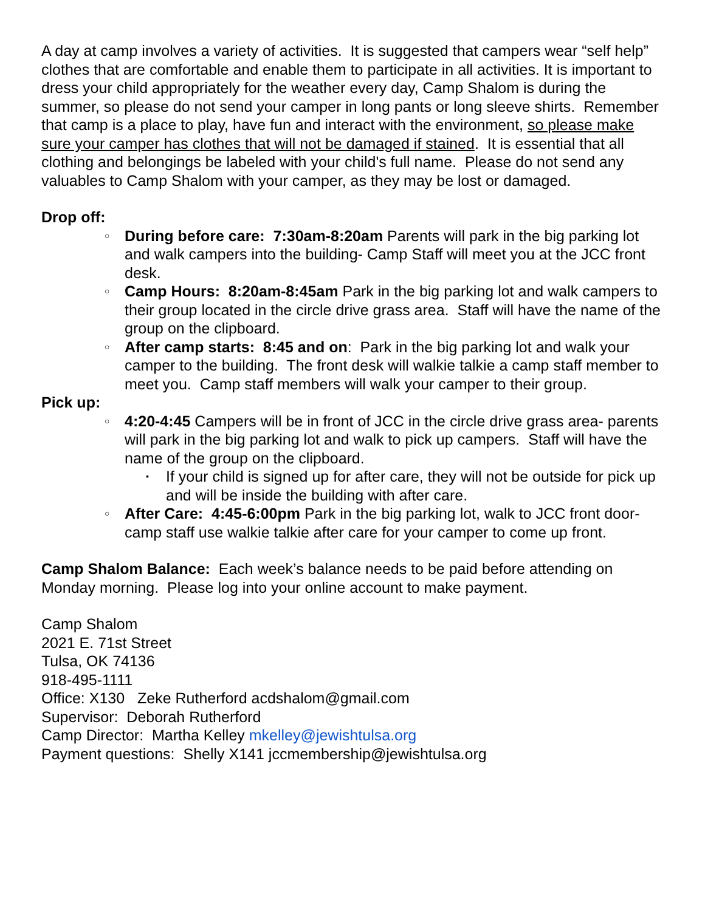A day at camp involves a variety of activities. It is suggested that campers wear “self help” clothes that are comfortable and enable them to participate in all activities. It is important to dress your child appropriately for the weather every day, Camp Shalom is during the summer, so please do not send your camper in long pants or long sleeve shirts. Remember that camp is a place to play, have fun and interact with the environment, so please make sure your camper has clothes that will not be damaged if stained. It is essential that all clothing and belongings be labeled with your child's full name. Please do not send any valuables to Camp Shalom with your camper, as they may be lost or damaged.
Drop off:
○ During before care: 7:30am-8:20am Parents will park in the big parking lot and walk campers into the building- Camp Staff will meet you at the JCC front desk.
○ Camp Hours: 8:20am-8:45am Park in the big parking lot and walk campers to their group located in the circle drive grass area. Staff will have the name of the group on the clipboard.
○ After camp starts: 8:45 and on: Park in the big parking lot and walk your camper to the building. The front desk will walkie talkie a camp staff member to meet you. Camp staff members will walk your camper to their group.
Pick up:
○ 4:20-4:45 Campers will be in front of JCC in the circle drive grass area- parents will park in the big parking lot and walk to pick up campers. Staff will have the name of the group on the clipboard.
▪ If your child is signed up for after care, they will not be outside for pick up and will be inside the building with after care.
○ After Care: 4:45-6:00pm Park in the big parking lot, walk to JCC front door- camp staff use walkie talkie after care for your camper to come up front.
Camp Shalom Balance: Each week’s balance needs to be paid before attending on Monday morning. Please log into your online account to make payment.
Camp Shalom
2021 E. 71st Street
Tulsa, OK 74136
918-495-1111
Office: X130 Zeke Rutherford acdshalom@gmail.com
Supervisor: Deborah Rutherford
Camp Director: Martha Kelley mkelley@jewishtulsa.org
Payment questions: Shelly X141 jccmembership@jewishtulsa.org